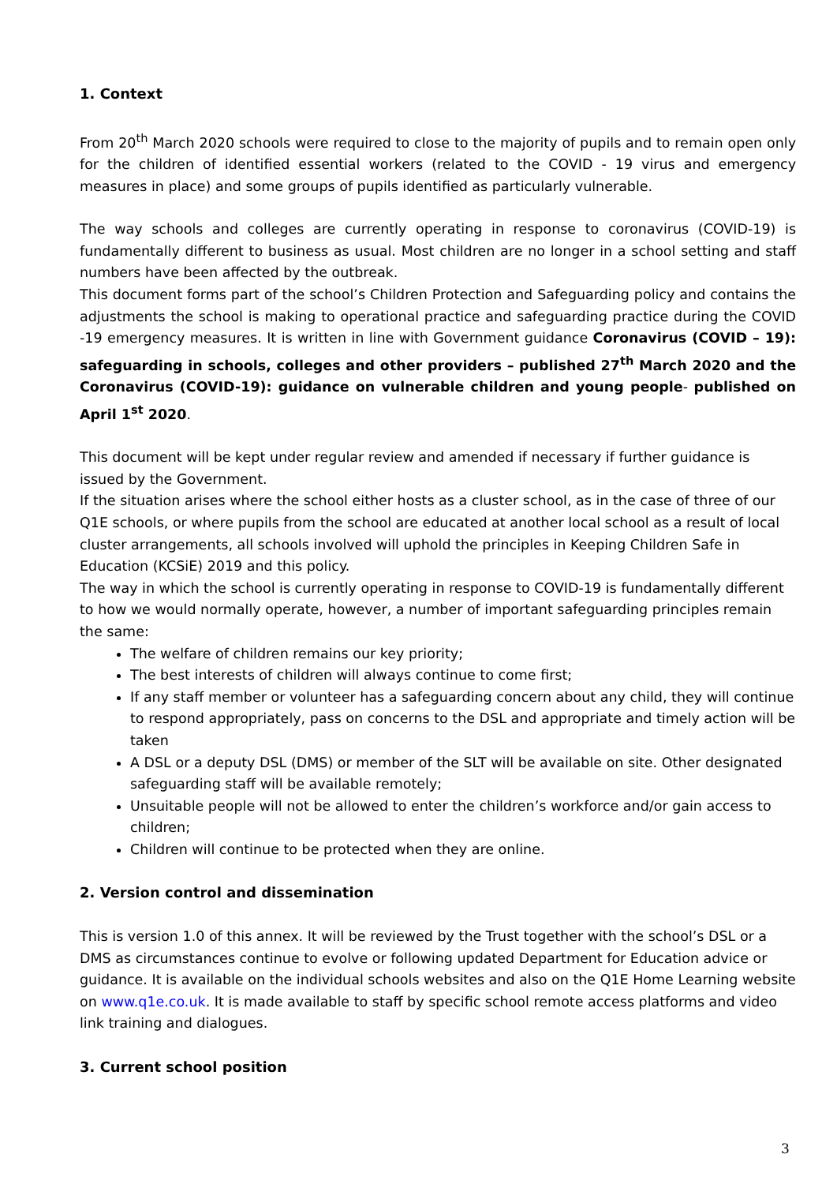1. Context
From 20<sup>th</sup> March 2020 schools were required to close to the majority of pupils and to remain open only for the children of identified essential workers (related to the COVID - 19 virus and emergency measures in place) and some groups of pupils identified as particularly vulnerable.
The way schools and colleges are currently operating in response to coronavirus (COVID-19) is fundamentally different to business as usual. Most children are no longer in a school setting and staff numbers have been affected by the outbreak.
This document forms part of the school’s Children Protection and Safeguarding policy and contains the adjustments the school is making to operational practice and safeguarding practice during the COVID -19 emergency measures. It is written in line with Government guidance Coronavirus (COVID – 19): safeguarding in schools, colleges and other providers – published 27<sup>th</sup> March 2020 and the Coronavirus (COVID-19): guidance on vulnerable children and young people- published on April 1<sup>st</sup> 2020.
This document will be kept under regular review and amended if necessary if further guidance is issued by the Government.
If the situation arises where the school either hosts as a cluster school, as in the case of three of our Q1E schools, or where pupils from the school are educated at another local school as a result of local cluster arrangements, all schools involved will uphold the principles in Keeping Children Safe in Education (KCSiE) 2019 and this policy.
The way in which the school is currently operating in response to COVID-19 is fundamentally different to how we would normally operate, however, a number of important safeguarding principles remain the same:
The welfare of children remains our key priority;
The best interests of children will always continue to come first;
If any staff member or volunteer has a safeguarding concern about any child, they will continue to respond appropriately, pass on concerns to the DSL and appropriate and timely action will be taken
A DSL or a deputy DSL (DMS) or member of the SLT will be available on site. Other designated safeguarding staff will be available remotely;
Unsuitable people will not be allowed to enter the children’s workforce and/or gain access to children;
Children will continue to be protected when they are online.
2. Version control and dissemination
This is version 1.0 of this annex. It will be reviewed by the Trust together with the school’s DSL or a DMS as circumstances continue to evolve or following updated Department for Education advice or guidance. It is available on the individual schools websites and also on the Q1E Home Learning website on www.q1e.co.uk. It is made available to staff by specific school remote access platforms and video link training and dialogues.
3. Current school position
3